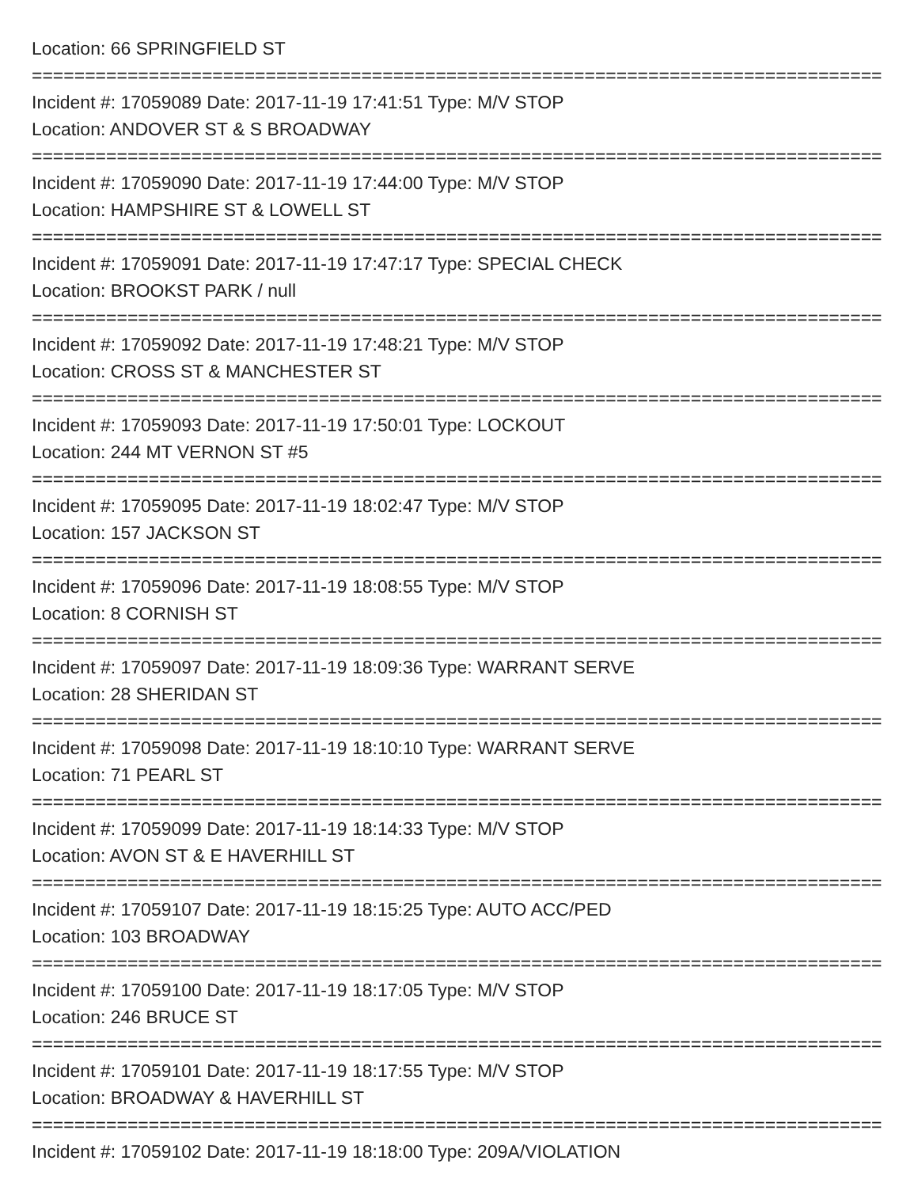Location: 66 SPRINGFIELD ST
================================================================================
Incident #: 17059089 Date: 2017-11-19 17:41:51 Type: M/V STOP
Location: ANDOVER ST & S BROADWAY
================================================================================
Incident #: 17059090 Date: 2017-11-19 17:44:00 Type: M/V STOP
Location: HAMPSHIRE ST & LOWELL ST
================================================================================
Incident #: 17059091 Date: 2017-11-19 17:47:17 Type: SPECIAL CHECK
Location: BROOKST PARK / null
================================================================================
Incident #: 17059092 Date: 2017-11-19 17:48:21 Type: M/V STOP
Location: CROSS ST & MANCHESTER ST
================================================================================
Incident #: 17059093 Date: 2017-11-19 17:50:01 Type: LOCKOUT
Location: 244 MT VERNON ST #5
================================================================================
Incident #: 17059095 Date: 2017-11-19 18:02:47 Type: M/V STOP
Location: 157 JACKSON ST
================================================================================
Incident #: 17059096 Date: 2017-11-19 18:08:55 Type: M/V STOP
Location: 8 CORNISH ST
================================================================================
Incident #: 17059097 Date: 2017-11-19 18:09:36 Type: WARRANT SERVE
Location: 28 SHERIDAN ST
================================================================================
Incident #: 17059098 Date: 2017-11-19 18:10:10 Type: WARRANT SERVE
Location: 71 PEARL ST
================================================================================
Incident #: 17059099 Date: 2017-11-19 18:14:33 Type: M/V STOP
Location: AVON ST & E HAVERHILL ST
================================================================================
Incident #: 17059107 Date: 2017-11-19 18:15:25 Type: AUTO ACC/PED
Location: 103 BROADWAY
================================================================================
Incident #: 17059100 Date: 2017-11-19 18:17:05 Type: M/V STOP
Location: 246 BRUCE ST
================================================================================
Incident #: 17059101 Date: 2017-11-19 18:17:55 Type: M/V STOP
Location: BROADWAY & HAVERHILL ST
================================================================================
Incident #: 17059102 Date: 2017-11-19 18:18:00 Type: 209A/VIOLATION